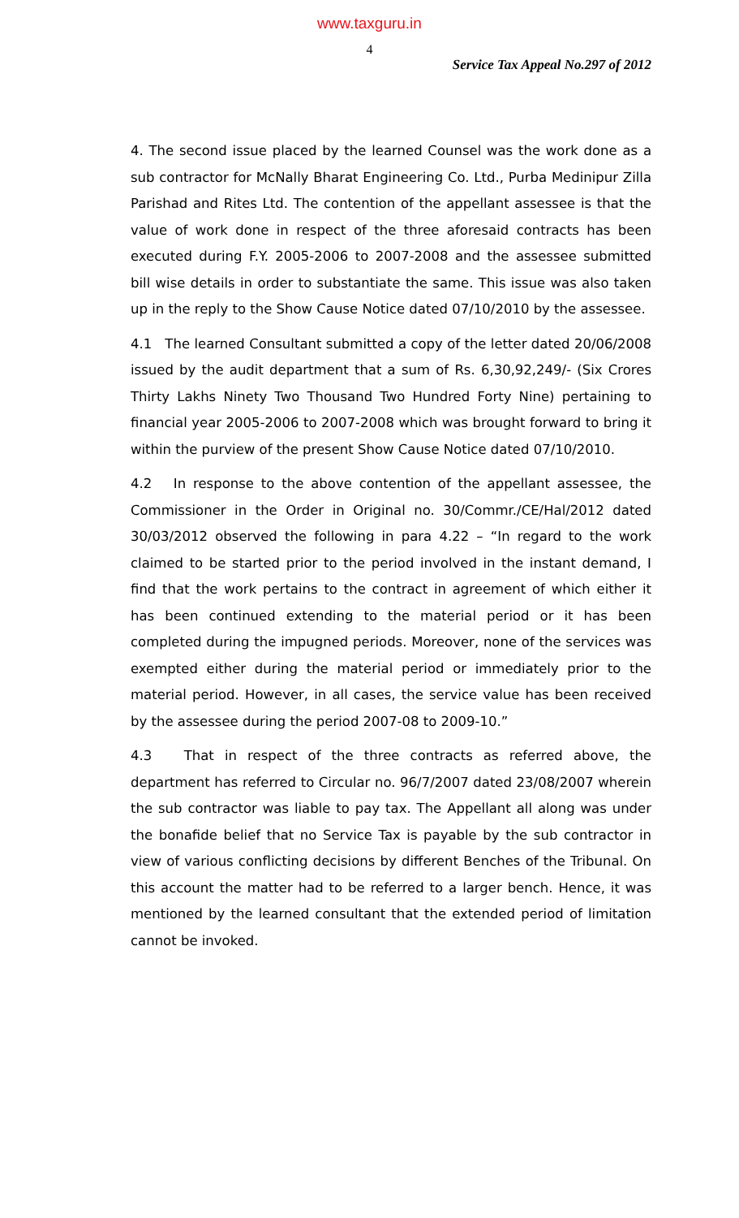www.taxguru.in
4
Service Tax Appeal No.297 of 2012
4. The second issue placed by the learned Counsel was the work done as a sub contractor for McNally Bharat Engineering Co. Ltd., Purba Medinipur Zilla Parishad and Rites Ltd. The contention of the appellant assessee is that the value of work done in respect of the three aforesaid contracts has been executed during F.Y. 2005-2006 to 2007-2008 and the assessee submitted bill wise details in order to substantiate the same. This issue was also taken up in the reply to the Show Cause Notice dated 07/10/2010 by the assessee.
4.1 The learned Consultant submitted a copy of the letter dated 20/06/2008 issued by the audit department that a sum of Rs. 6,30,92,249/- (Six Crores Thirty Lakhs Ninety Two Thousand Two Hundred Forty Nine) pertaining to financial year 2005-2006 to 2007-2008 which was brought forward to bring it within the purview of the present Show Cause Notice dated 07/10/2010.
4.2 In response to the above contention of the appellant assessee, the Commissioner in the Order in Original no. 30/Commr./CE/Hal/2012 dated 30/03/2012 observed the following in para 4.22 – “In regard to the work claimed to be started prior to the period involved in the instant demand, I find that the work pertains to the contract in agreement of which either it has been continued extending to the material period or it has been completed during the impugned periods. Moreover, none of the services was exempted either during the material period or immediately prior to the material period. However, in all cases, the service value has been received by the assessee during the period 2007-08 to 2009-10.”
4.3 That in respect of the three contracts as referred above, the department has referred to Circular no. 96/7/2007 dated 23/08/2007 wherein the sub contractor was liable to pay tax. The Appellant all along was under the bonafide belief that no Service Tax is payable by the sub contractor in view of various conflicting decisions by different Benches of the Tribunal. On this account the matter had to be referred to a larger bench. Hence, it was mentioned by the learned consultant that the extended period of limitation cannot be invoked.